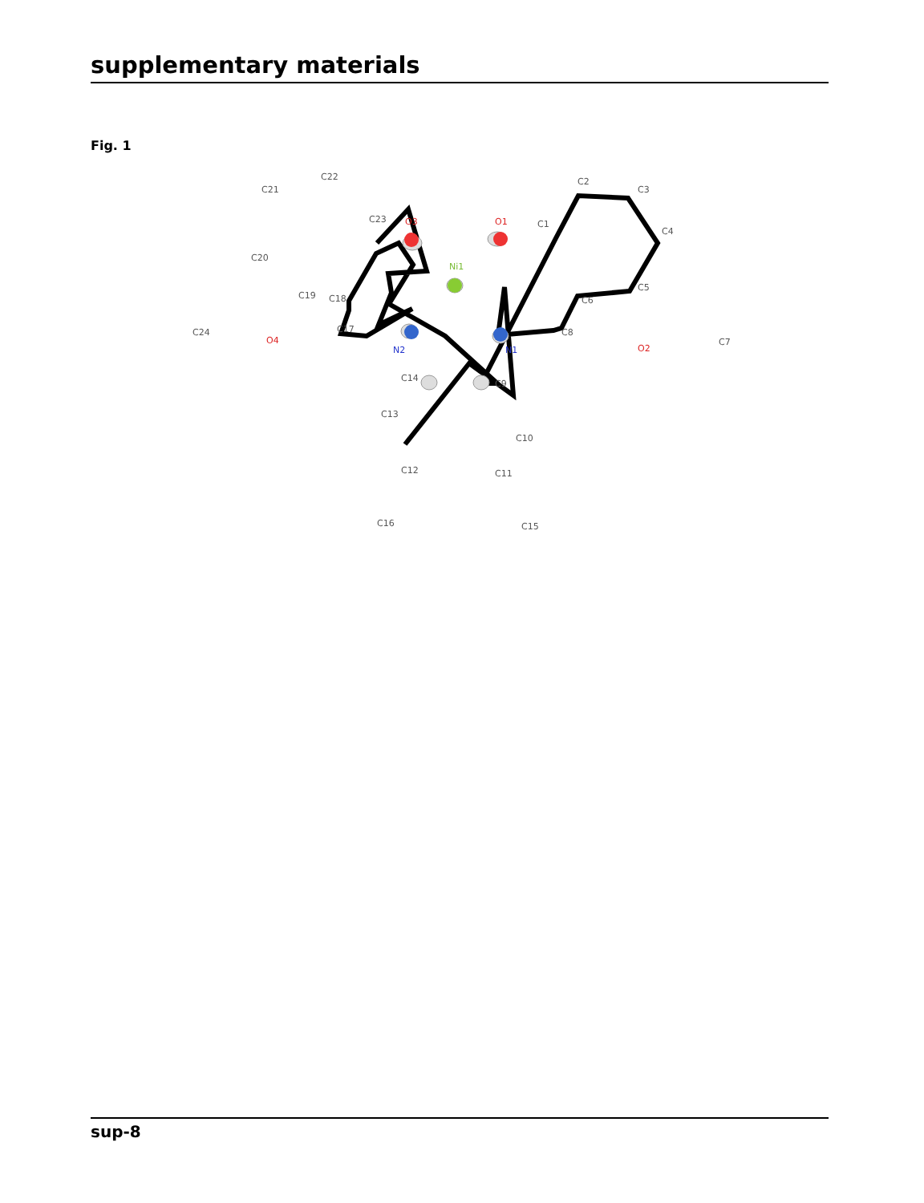supplementary materials
Fig. 1
Ni1
O3
O1
N2
N1
C1
C2
C3
C4
C5
C6
C7
C8
C9
C10
C11
C12
C13
C14
C15
C16
C17
C18
C19
C20
C21
C22
C23
C24
O2
O4
sup-8